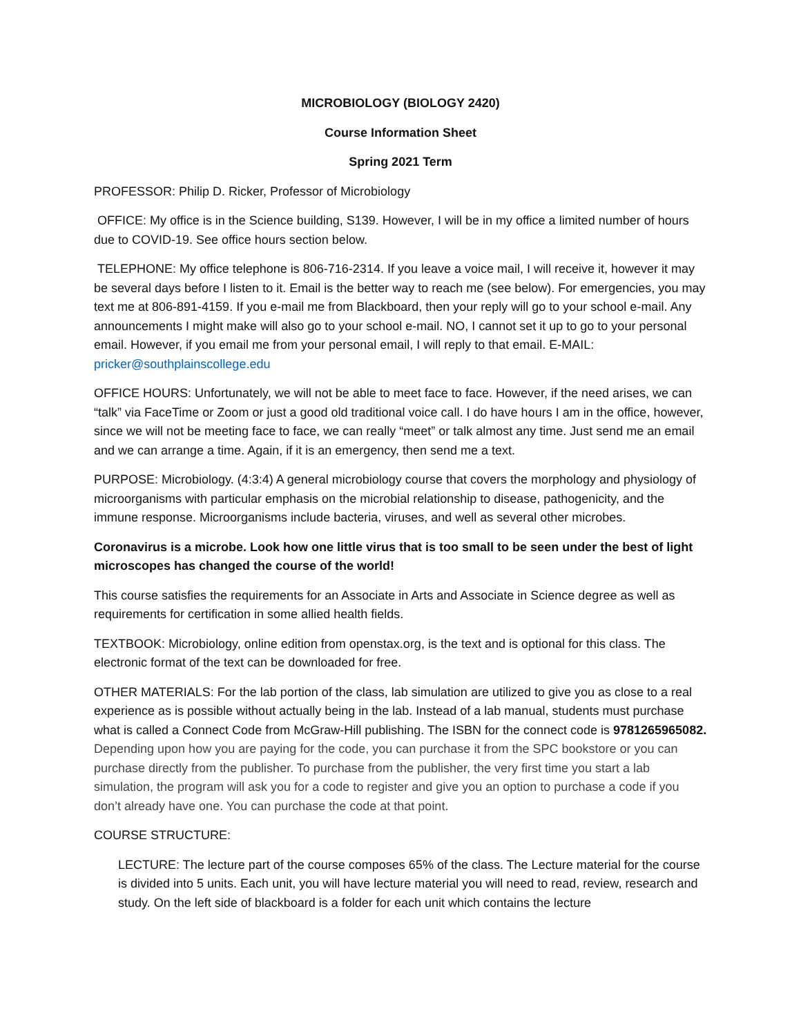MICROBIOLOGY (BIOLOGY 2420)
Course Information Sheet
Spring 2021 Term
PROFESSOR: Philip D. Ricker, Professor of Microbiology
OFFICE: My office is in the Science building, S139. However, I will be in my office a limited number of hours due to COVID-19. See office hours section below.
TELEPHONE: My office telephone is 806-716-2314. If you leave a voice mail, I will receive it, however it may be several days before I listen to it. Email is the better way to reach me (see below). For emergencies, you may text me at 806-891-4159. If you e-mail me from Blackboard, then your reply will go to your school e-mail. Any announcements I might make will also go to your school e-mail. NO, I cannot set it up to go to your personal email. However, if you email me from your personal email, I will reply to that email. E-MAIL: pricker@southplainscollege.edu
OFFICE HOURS: Unfortunately, we will not be able to meet face to face. However, if the need arises, we can “talk” via FaceTime or Zoom or just a good old traditional voice call. I do have hours I am in the office, however, since we will not be meeting face to face, we can really “meet” or talk almost any time. Just send me an email and we can arrange a time. Again, if it is an emergency, then send me a text.
PURPOSE: Microbiology. (4:3:4) A general microbiology course that covers the morphology and physiology of microorganisms with particular emphasis on the microbial relationship to disease, pathogenicity, and the immune response. Microorganisms include bacteria, viruses, and well as several other microbes.
Coronavirus is a microbe. Look how one little virus that is too small to be seen under the best of light microscopes has changed the course of the world!
This course satisfies the requirements for an Associate in Arts and Associate in Science degree as well as requirements for certification in some allied health fields.
TEXTBOOK: Microbiology, online edition from openstax.org, is the text and is optional for this class. The electronic format of the text can be downloaded for free.
OTHER MATERIALS: For the lab portion of the class, lab simulation are utilized to give you as close to a real experience as is possible without actually being in the lab. Instead of a lab manual, students must purchase what is called a Connect Code from McGraw-Hill publishing. The ISBN for the connect code is 9781265965082. Depending upon how you are paying for the code, you can purchase it from the SPC bookstore or you can purchase directly from the publisher. To purchase from the publisher, the very first time you start a lab simulation, the program will ask you for a code to register and give you an option to purchase a code if you don’t already have one. You can purchase the code at that point.
COURSE STRUCTURE:
LECTURE: The lecture part of the course composes 65% of the class. The Lecture material for the course is divided into 5 units. Each unit, you will have lecture material you will need to read, review, research and study. On the left side of blackboard is a folder for each unit which contains the lecture